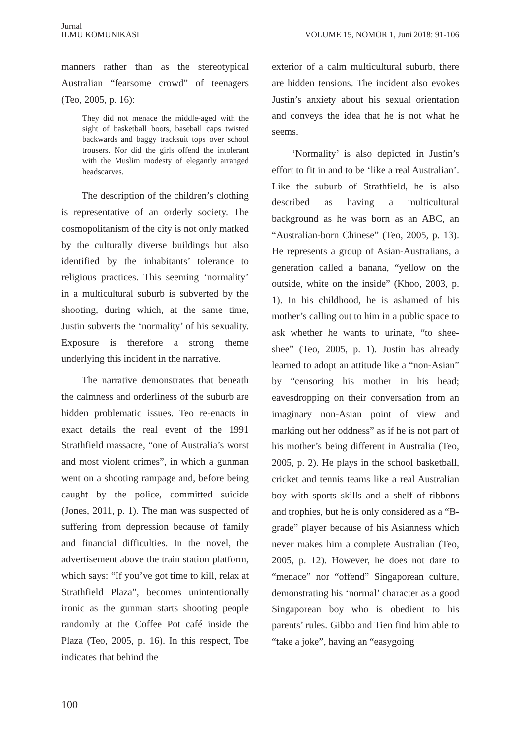Jurnal
ILMU KOMUNIKASI
VOLUME 15, NOMOR 1, Juni 2018: 91-106
manners rather than as the stereotypical Australian “fearsome crowd” of teenagers (Teo, 2005, p. 16):
They did not menace the middle-aged with the sight of basketball boots, baseball caps twisted backwards and baggy tracksuit tops over school trousers. Nor did the girls offend the intolerant with the Muslim modesty of elegantly arranged headscarves.
The description of the children’s clothing is representative of an orderly society. The cosmopolitanism of the city is not only marked by the culturally diverse buildings but also identified by the inhabitants’ tolerance to religious practices. This seeming ‘normality’ in a multicultural suburb is subverted by the shooting, during which, at the same time, Justin subverts the ‘normality’ of his sexuality. Exposure is therefore a strong theme underlying this incident in the narrative.
The narrative demonstrates that beneath the calmness and orderliness of the suburb are hidden problematic issues. Teo re-enacts in exact details the real event of the 1991 Strathfield massacre, “one of Australia’s worst and most violent crimes”, in which a gunman went on a shooting rampage and, before being caught by the police, committed suicide (Jones, 2011, p. 1). The man was suspected of suffering from depression because of family and financial difficulties. In the novel, the advertisement above the train station platform, which says: “If you’ve got time to kill, relax at Strathfield Plaza”, becomes unintentionally ironic as the gunman starts shooting people randomly at the Coffee Pot café inside the Plaza (Teo, 2005, p. 16). In this respect, Toe indicates that behind the
exterior of a calm multicultural suburb, there are hidden tensions. The incident also evokes Justin’s anxiety about his sexual orientation and conveys the idea that he is not what he seems.
‘Normality’ is also depicted in Justin’s effort to fit in and to be ‘like a real Australian’. Like the suburb of Strathfield, he is also described as having a multicultural background as he was born as an ABC, an “Australian-born Chinese” (Teo, 2005, p. 13). He represents a group of Asian-Australians, a generation called a banana, “yellow on the outside, white on the inside” (Khoo, 2003, p. 1). In his childhood, he is ashamed of his mother’s calling out to him in a public space to ask whether he wants to urinate, “to shee-shee” (Teo, 2005, p. 1). Justin has already learned to adopt an attitude like a “non-Asian” by “censoring his mother in his head; eavesdropping on their conversation from an imaginary non-Asian point of view and marking out her oddness” as if he is not part of his mother’s being different in Australia (Teo, 2005, p. 2). He plays in the school basketball, cricket and tennis teams like a real Australian boy with sports skills and a shelf of ribbons and trophies, but he is only considered as a “B-grade” player because of his Asianness which never makes him a complete Australian (Teo, 2005, p. 12). However, he does not dare to “menace” nor “offend” Singaporean culture, demonstrating his ‘normal’ character as a good Singaporean boy who is obedient to his parents’ rules. Gibbo and Tien find him able to “take a joke”, having an “easygoing
100